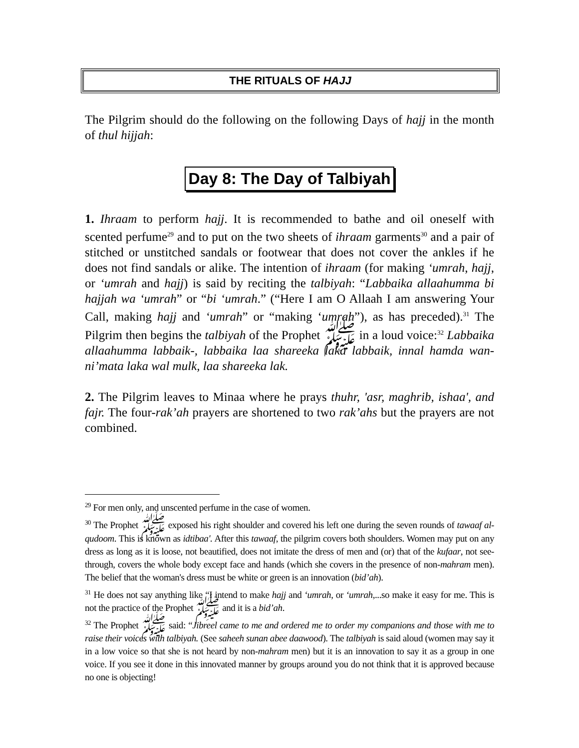THE RITUALS OF HAJJ
The Pilgrim should do the following on the following Days of hajj in the month of thul hijjah:
Day 8: The Day of Talbiyah
1. Ihraam to perform hajj. It is recommended to bathe and oil oneself with scented perfume<sup>29</sup> and to put on the two sheets of ihraam garments<sup>30</sup> and a pair of stitched or unstitched sandals or footwear that does not cover the ankles if he does not find sandals or alike. The intention of ihraam (for making ‘umrah, hajj, or ‘umrah and hajj) is said by reciting the talbiyah: “Labbaika allaahumma bi hajjah wa ‘umrah” or “bi ‘umrah.” (“Here I am O Allaah I am answering Your Call, making hajj and ‘umrah” or “making ‘umrah”), as has preceded).<sup>31</sup> The Pilgrim then begins the talbiyah of the Prophet ﷺ in a loud voice:<sup>32</sup> Labbaika allaahumma labbaik-, labbaika laa shareeka laka labbaik, innal hamda wan-ni’mata laka wal mulk, laa shareeka lak.
2. The Pilgrim leaves to Minaa where he prays thuhr, 'asr, maghrib, ishaa', and fajr. The four-rak’ah prayers are shortened to two rak’ahs but the prayers are not combined.
<sup>29</sup> For men only, and unscented perfume in the case of women.
<sup>30</sup> The Prophet ﷺ exposed his right shoulder and covered his left one during the seven rounds of tawaaf al-qudoom. This is known as idtibaa'. After this tawaaf, the pilgrim covers both shoulders. Women may put on any dress as long as it is loose, not beautified, does not imitate the dress of men and (or) that of the kufaar, not see-through, covers the whole body except face and hands (which she covers in the presence of non-mahram men). The belief that the woman's dress must be white or green is an innovation (bid’ah).
<sup>31</sup> He does not say anything like “I intend to make hajj and ‘umrah, or ‘umrah,...so make it easy for me. This is not the practice of the Prophet ﷺ and it is a bid’ah.
<sup>32</sup> The Prophet ﷺ said: “Jibreel came to me and ordered me to order my companions and those with me to raise their voices with talbiyah. (See saheeh sunan abee daawood). The talbiyah is said aloud (women may say it in a low voice so that she is not heard by non-mahram men) but it is an innovation to say it as a group in one voice. If you see it done in this innovated manner by groups around you do not think that it is approved because no one is objecting!